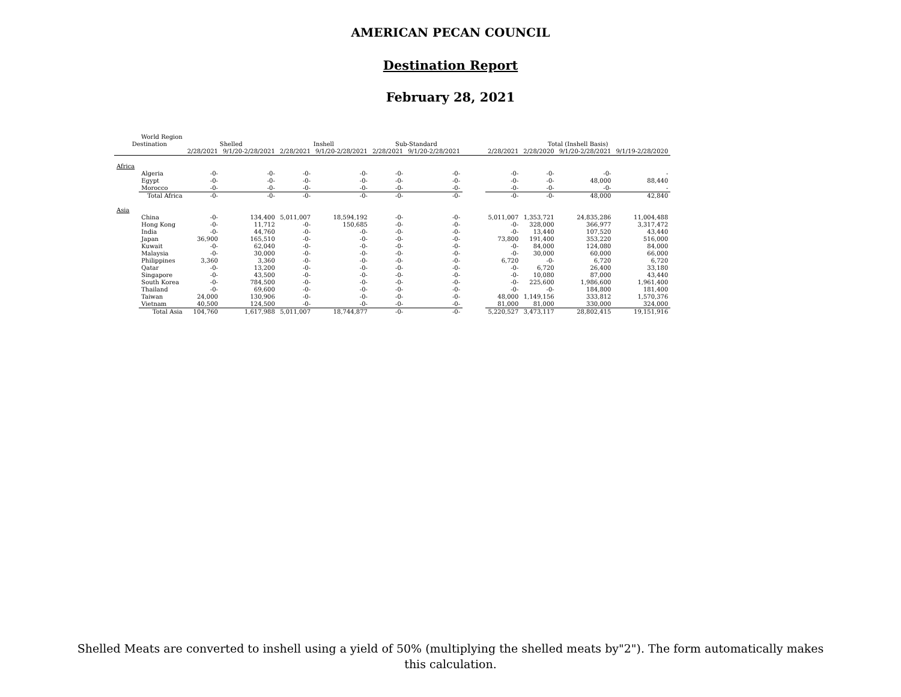AMERICAN PECAN COUNCIL
Destination Report
February 28, 2021
| World Region | | | | | | | | | | | | |
| --- | --- | --- | --- | --- | --- | --- | --- | --- | --- | --- | --- | --- |
| Destination | | Shelled | | Inshell | | Sub-Standard | | | Total (Inshell Basis) | | | |
| | | 2/28/2021 | 9/1/20-2/28/2021 | 2/28/2021 | 9/1/20-2/28/2021 | 2/28/2021 | 9/1/20-2/28/2021 | | 2/28/2021 | 2/28/2020 | 9/1/20-2/28/2021 | 9/1/19-2/28/2020 |
| Africa | | | | | | | | | | | | |
| | Algeria | -0- | -0- | -0- | -0- | -0- | -0- | | -0- | -0- | -0- | - |
| | Egypt | -0- | -0- | -0- | -0- | -0- | -0- | | -0- | -0- | 48,000 | 88,440 |
| | Morocco | -0- | -0- | -0- | -0- | -0- | -0- | | -0- | -0- | -0- | - |
| | Total Africa | -0- | -0- | -0- | -0- | -0- | -0- | | -0- | -0- | 48,000 | 42,840 |
| Asia | | | | | | | | | | | | |
| | China | -0- | 134,400 | 5,011,007 | 18,594,192 | -0- | -0- | | 5,011,007 | 1,353,721 | 24,835,286 | 11,004,488 |
| | Hong Kong | -0- | 11,712 | -0- | 150,685 | -0- | -0- | | -0- | 328,000 | 366,977 | 3,317,472 |
| | India | -0- | 44,760 | -0- | -0- | -0- | -0- | | -0- | 13,440 | 107,520 | 43,440 |
| | Japan | 36,900 | 165,510 | -0- | -0- | -0- | -0- | | 73,800 | 191,400 | 353,220 | 516,000 |
| | Kuwait | -0- | 62,040 | -0- | -0- | -0- | -0- | | -0- | 84,000 | 124,080 | 84,000 |
| | Malaysia | -0- | 30,000 | -0- | -0- | -0- | -0- | | -0- | 30,000 | 60,000 | 66,000 |
| | Philippines | 3,360 | 3,360 | -0- | -0- | -0- | -0- | | 6,720 | -0- | 6,720 | 6,720 |
| | Qatar | -0- | 13,200 | -0- | -0- | -0- | -0- | | -0- | 6,720 | 26,400 | 33,180 |
| | Singapore | -0- | 43,500 | -0- | -0- | -0- | -0- | | -0- | 10,080 | 87,000 | 43,440 |
| | South Korea | -0- | 784,500 | -0- | -0- | -0- | -0- | | -0- | 225,600 | 1,986,600 | 1,961,400 |
| | Thailand | -0- | 69,600 | -0- | -0- | -0- | -0- | | -0- | -0- | 184,800 | 181,400 |
| | Taiwan | 24,000 | 130,906 | -0- | -0- | -0- | -0- | | 48,000 | 1,149,156 | 333,812 | 1,570,376 |
| | Vietnam | 40,500 | 124,500 | -0- | -0- | -0- | -0- | | 81,000 | 81,000 | 330,000 | 324,000 |
| | Total Asia | 104,760 | 1,617,988 | 5,011,007 | 18,744,877 | -0- | -0- | | 5,220,527 | 3,473,117 | 28,802,415 | 19,151,916 |
Shelled Meats are converted to inshell using a yield of 50% (multiplying the shelled meats by"2"). The form automatically makes this calculation.